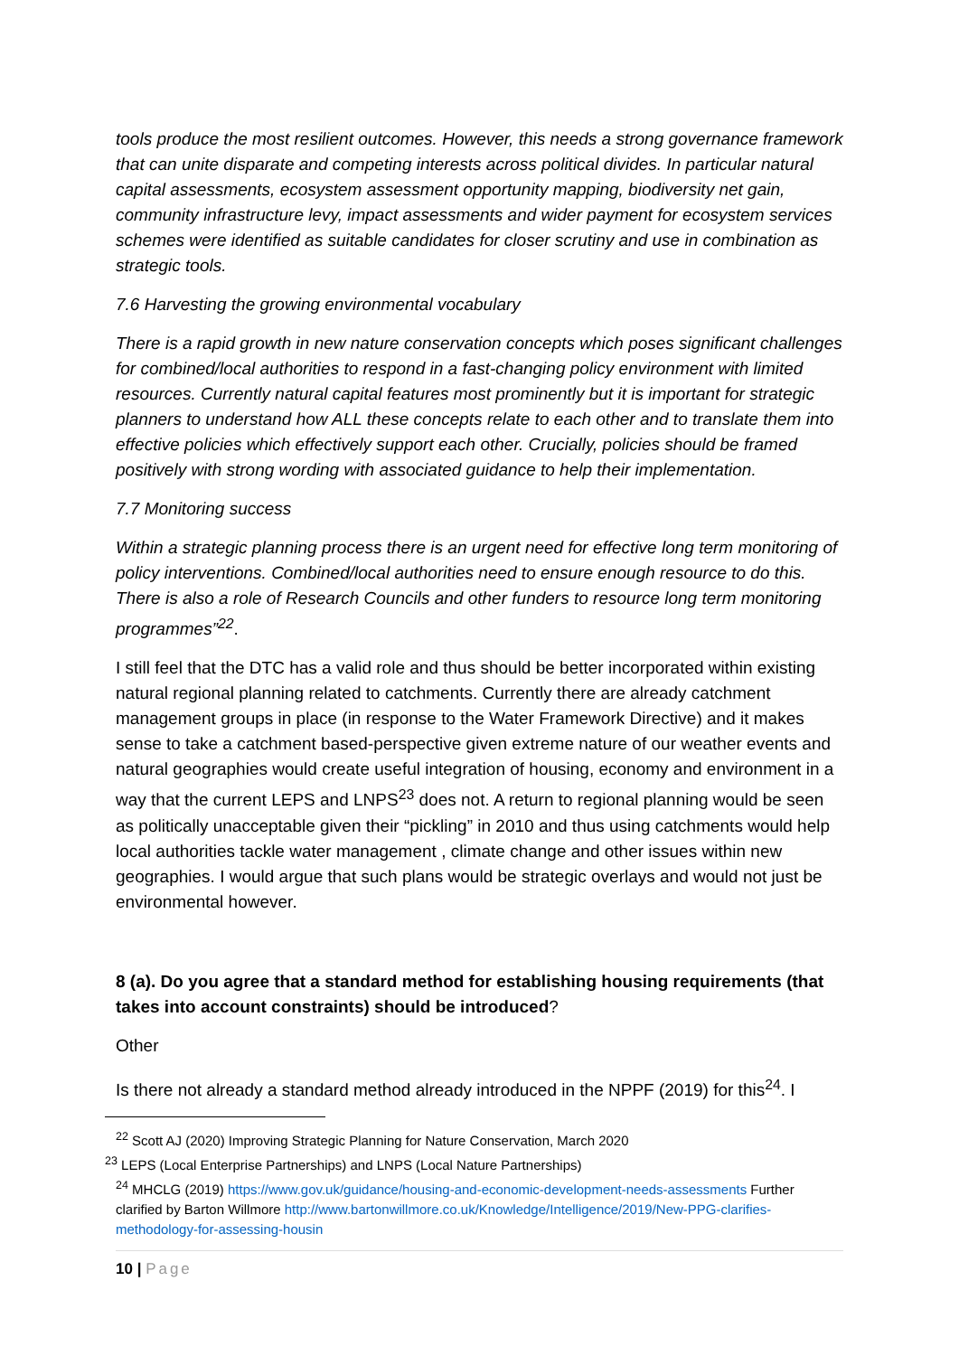tools produce the most resilient outcomes. However, this needs a strong governance framework that can unite disparate and competing interests across political divides. In particular natural capital assessments, ecosystem assessment opportunity mapping, biodiversity net gain, community infrastructure levy, impact assessments and wider payment for ecosystem services schemes were identified as suitable candidates for closer scrutiny and use in combination as strategic tools.
7.6 Harvesting the growing environmental vocabulary
There is a rapid growth in new nature conservation concepts which poses significant challenges for combined/local authorities to respond in a fast-changing policy environment with limited resources. Currently natural capital features most prominently but it is important for strategic planners to understand how ALL these concepts relate to each other and to translate them into effective policies which effectively support each other. Crucially, policies should be framed positively with strong wording with associated guidance to help their implementation.
7.7 Monitoring success
Within a strategic planning process there is an urgent need for effective long term monitoring of policy interventions. Combined/local authorities need to ensure enough resource to do this. There is also a role of Research Councils and other funders to resource long term monitoring programmes”<sup>22</sup>.
I still feel that the DTC has a valid role and thus should be better incorporated within existing natural regional planning related to catchments. Currently there are already catchment management groups in place (in response to the Water Framework Directive) and it makes sense to take a catchment based-perspective given extreme nature of our weather events and natural geographies would create useful integration of housing, economy and environment in a way that the current LEPS and LNPS<sup>23</sup> does not. A return to regional planning would be seen as politically unacceptable given their “pickling” in 2010 and thus using catchments would help local authorities tackle water management , climate change and other issues within new geographies. I would argue that such plans would be strategic overlays and would not just be environmental however.
8 (a). Do you agree that a standard method for establishing housing requirements (that takes into account constraints) should be introduced?
Other
Is there not already a standard method already introduced in the NPPF (2019) for this<sup>24</sup>. I
<sup>22</sup> Scott AJ (2020) Improving Strategic Planning for Nature Conservation, March 2020
<sup>23</sup> LEPS (Local Enterprise Partnerships) and LNPS (Local Nature Partnerships)
<sup>24</sup> MHCLG (2019) https://www.gov.uk/guidance/housing-and-economic-development-needs-assessments Further clarified by Barton Willmore http://www.bartonwillmore.co.uk/Knowledge/Intelligence/2019/New-PPG-clarifies-methodology-for-assessing-housin
10 | Page